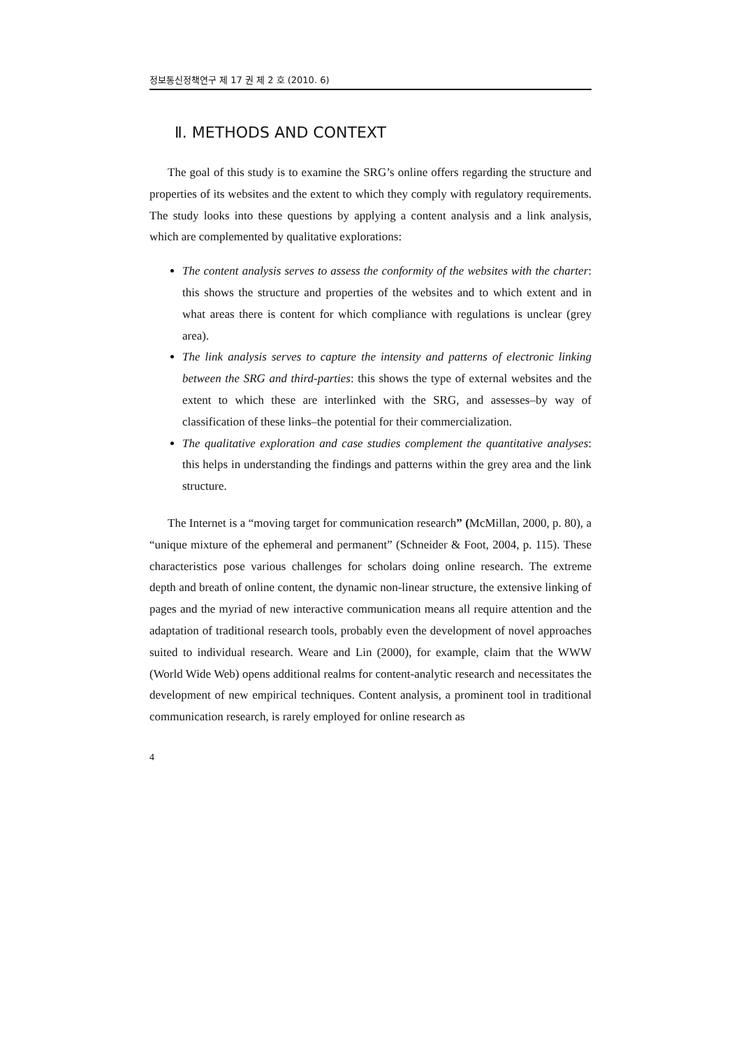정보통신정책연구 제 17 권 제 2 호 (2010. 6)
Ⅱ. METHODS AND CONTEXT
The goal of this study is to examine the SRG’s online offers regarding the structure and properties of its websites and the extent to which they comply with regulatory requirements. The study looks into these questions by applying a content analysis and a link analysis, which are complemented by qualitative explorations:
The content analysis serves to assess the conformity of the websites with the charter: this shows the structure and properties of the websites and to which extent and in what areas there is content for which compliance with regulations is unclear (grey area).
The link analysis serves to capture the intensity and patterns of electronic linking between the SRG and third-parties: this shows the type of external websites and the extent to which these are interlinked with the SRG, and assesses–by way of classification of these links–the potential for their commercialization.
The qualitative exploration and case studies complement the quantitative analyses: this helps in understanding the findings and patterns within the grey area and the link structure.
The Internet is a “moving target for communication research” (McMillan, 2000, p. 80), a “unique mixture of the ephemeral and permanent” (Schneider & Foot, 2004, p. 115). These characteristics pose various challenges for scholars doing online research. The extreme depth and breath of online content, the dynamic non-linear structure, the extensive linking of pages and the myriad of new interactive communication means all require attention and the adaptation of traditional research tools, probably even the development of novel approaches suited to individual research. Weare and Lin (2000), for example, claim that the WWW (World Wide Web) opens additional realms for content-analytic research and necessitates the development of new empirical techniques. Content analysis, a prominent tool in traditional communication research, is rarely employed for online research as
4